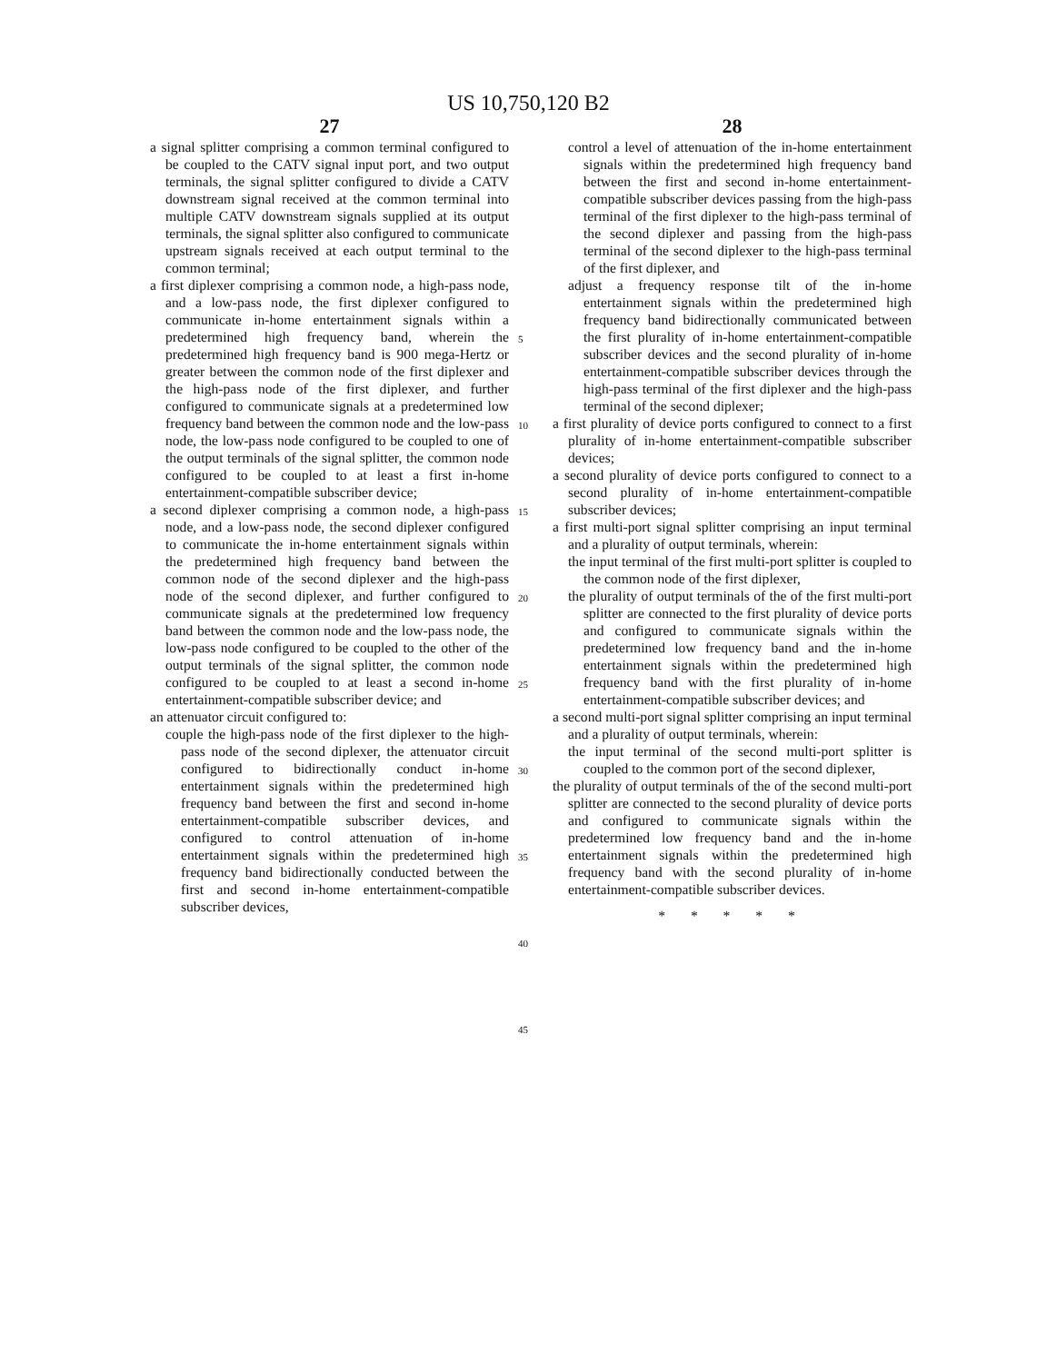US 10,750,120 B2
27
a signal splitter comprising a common terminal configured to be coupled to the CATV signal input port, and two output terminals, the signal splitter configured to divide a CATV downstream signal received at the common terminal into multiple CATV downstream signals supplied at its output terminals, the signal splitter also configured to communicate upstream signals received at each output terminal to the common terminal;
a first diplexer comprising a common node, a high-pass node, and a low-pass node, the first diplexer configured to communicate in-home entertainment signals within a predetermined high frequency band, wherein the predetermined high frequency band is 900 mega-Hertz or greater between the common node of the first diplexer and the high-pass node of the first diplexer, and further configured to communicate signals at a predetermined low frequency band between the common node and the low-pass node, the low-pass node configured to be coupled to one of the output terminals of the signal splitter, the common node configured to be coupled to at least a first in-home entertainment-compatible subscriber device;
a second diplexer comprising a common node, a high-pass node, and a low-pass node, the second diplexer configured to communicate the in-home entertainment signals within the predetermined high frequency band between the common node of the second diplexer and the high-pass node of the second diplexer, and further configured to communicate signals at the predetermined low frequency band between the common node and the low-pass node, the low-pass node configured to be coupled to the other of the output terminals of the signal splitter, the common node configured to be coupled to at least a second in-home entertainment-compatible subscriber device; and
an attenuator circuit configured to:
couple the high-pass node of the first diplexer to the high-pass node of the second diplexer, the attenuator circuit configured to bidirectionally conduct in-home entertainment signals within the predetermined high frequency band between the first and second in-home entertainment-compatible subscriber devices, and configured to control attenuation of in-home entertainment signals within the predetermined high frequency band bidirectionally conducted between the first and second in-home entertainment-compatible subscriber devices,
5
10
15
20
25
30
35
40
45
28
control a level of attenuation of the in-home entertainment signals within the predetermined high frequency band between the first and second in-home entertainment-compatible subscriber devices passing from the high-pass terminal of the first diplexer to the high-pass terminal of the second diplexer and passing from the high-pass terminal of the second diplexer to the high-pass terminal of the first diplexer, and
adjust a frequency response tilt of the in-home entertainment signals within the predetermined high frequency band bidirectionally communicated between the first plurality of in-home entertainment-compatible subscriber devices and the second plurality of in-home entertainment-compatible subscriber devices through the high-pass terminal of the first diplexer and the high-pass terminal of the second diplexer;
a first plurality of device ports configured to connect to a first plurality of in-home entertainment-compatible subscriber devices;
a second plurality of device ports configured to connect to a second plurality of in-home entertainment-compatible subscriber devices;
a first multi-port signal splitter comprising an input terminal and a plurality of output terminals, wherein:
the input terminal of the first multi-port splitter is coupled to the common node of the first diplexer,
the plurality of output terminals of the of the first multi-port splitter are connected to the first plurality of device ports and configured to communicate signals within the predetermined low frequency band and the in-home entertainment signals within the predetermined high frequency band with the first plurality of in-home entertainment-compatible subscriber devices; and
a second multi-port signal splitter comprising an input terminal and a plurality of output terminals, wherein:
the input terminal of the second multi-port splitter is coupled to the common port of the second diplexer,
the plurality of output terminals of the of the second multi-port splitter are connected to the second plurality of device ports and configured to communicate signals within the predetermined low frequency band and the in-home entertainment signals within the predetermined high frequency band with the second plurality of in-home entertainment-compatible subscriber devices.
* * * * *